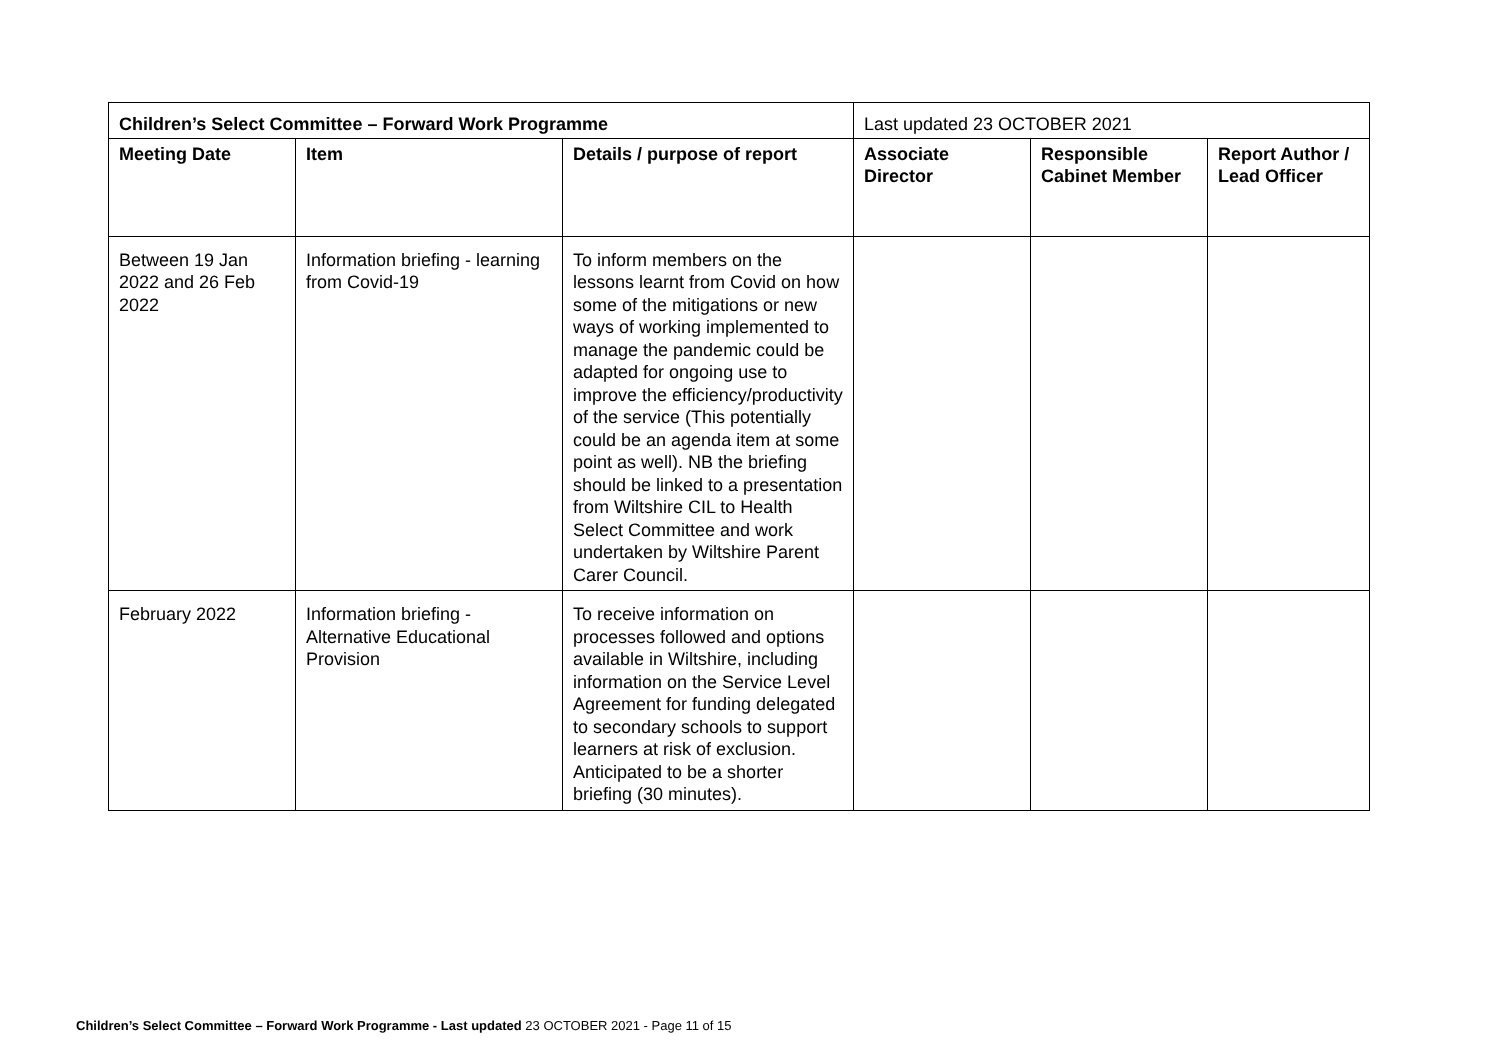| Children’s Select Committee – Forward Work Programme | | | Last updated 23 OCTOBER 2021 | | |
| Meeting Date | Item | Details / purpose of report | Associate Director | Responsible Cabinet Member | Report Author / Lead Officer |
| Between 19 Jan 2022 and 26 Feb 2022 | Information briefing - learning from Covid-19 | To inform members on the lessons learnt from Covid on how some of the mitigations or new ways of working implemented to manage the pandemic could be adapted for ongoing use to improve the efficiency/productivity of the service (This potentially could be an agenda item at some point as well). NB the briefing should be linked to a presentation from Wiltshire CIL to Health Select Committee and work undertaken by Wiltshire Parent Carer Council. | | | |
| February 2022 | Information briefing - Alternative Educational Provision | To receive information on processes followed and options available in Wiltshire, including information on the Service Level Agreement for funding delegated to secondary schools to support learners at risk of exclusion. Anticipated to be a shorter briefing (30 minutes). | | | |
Children’s Select Committee – Forward Work Programme - Last updated 23 OCTOBER 2021 - Page 11 of 15